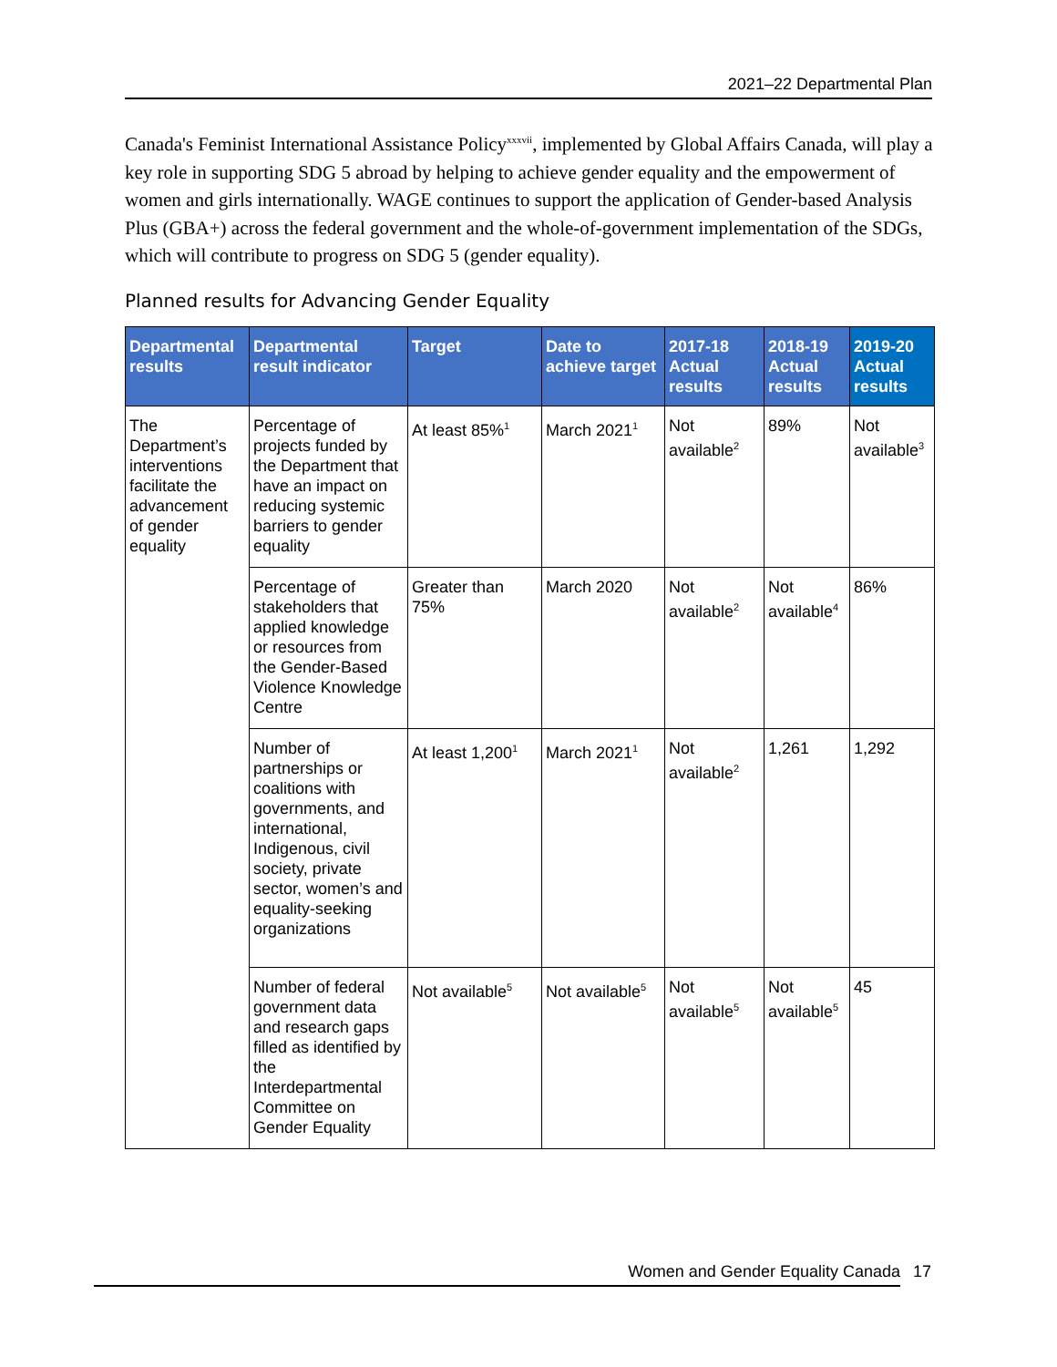2021–22 Departmental Plan
Canada's Feminist International Assistance Policy<sup>xxxvii</sup>, implemented by Global Affairs Canada, will play a key role in supporting SDG 5 abroad by helping to achieve gender equality and the empowerment of women and girls internationally. WAGE continues to support the application of Gender-based Analysis Plus (GBA+) across the federal government and the whole-of-government implementation of the SDGs, which will contribute to progress on SDG 5 (gender equality).
Planned results for Advancing Gender Equality
| Departmental results | Departmental result indicator | Target | Date to achieve target | 2017-18 Actual results | 2018-19 Actual results | 2019-20 Actual results |
| --- | --- | --- | --- | --- | --- | --- |
| The Department’s interventions facilitate the advancement of gender equality | Percentage of projects funded by the Department that have an impact on reducing systemic barriers to gender equality | At least 85%<sup>1</sup> | March 2021<sup>1</sup> | Not available<sup>2</sup> | 89% | Not available<sup>3</sup> |
| | Percentage of stakeholders that applied knowledge or resources from the Gender-Based Violence Knowledge Centre | Greater than 75% | March 2020 | Not available<sup>2</sup> | Not available<sup>4</sup> | 86% |
| | Number of partnerships or coalitions with governments, and international, Indigenous, civil society, private sector, women’s and equality-seeking organizations | At least 1,200<sup>1</sup> | March 2021<sup>1</sup> | Not available<sup>2</sup> | 1,261 | 1,292 |
| | Number of federal government data and research gaps filled as identified by the Interdepartmental Committee on Gender Equality | Not available<sup>5</sup> | Not available<sup>5</sup> | Not available<sup>5</sup> | Not available<sup>5</sup> | 45 |
Women and Gender Equality Canada 17